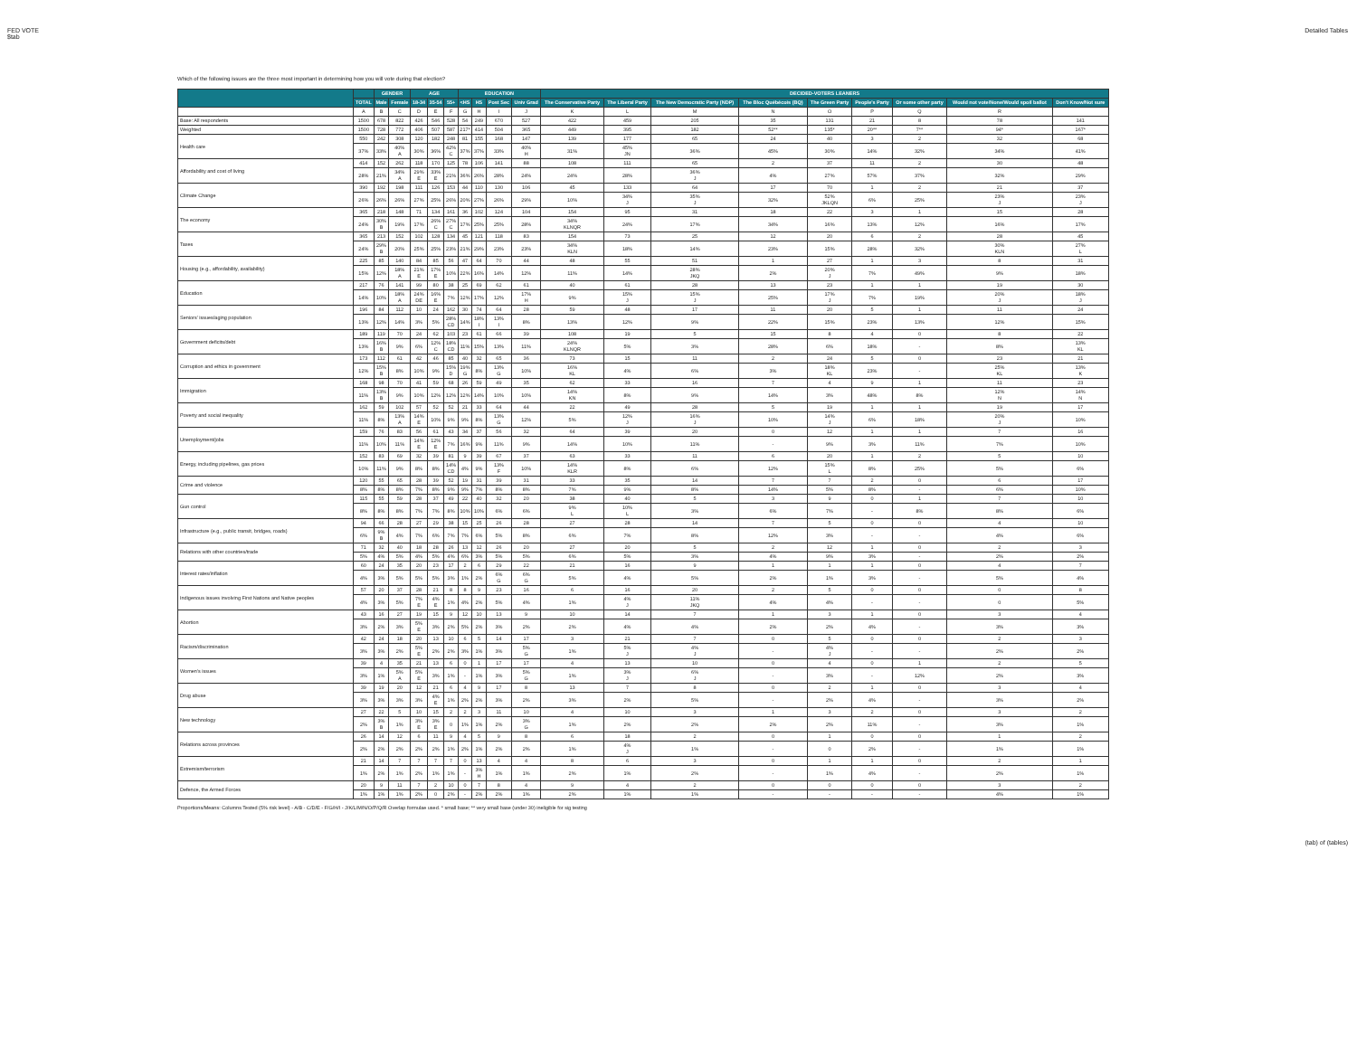FED VOTE
$tab
Detailed Tables
Which of the following issues are the three most important in determining how you will vote during that election?
| | | GENDER | | AGE | | | EDUCATION | | | | DECIDED-VOTERS LEANERS | | | | | | | | |
| --- | --- | --- | --- | --- | --- | --- | --- | --- | --- | --- | --- | --- | --- | --- | --- | --- | --- | --- | --- |
| | TOTAL | Male | Female | 18-34 | 35-54 | 55+ | <HS | HS | Post Sec | Univ Grad | The Conservative Party | The Liberal Party | The New Democratic Party (NDP) | The Bloc Québécois (BQ) | The Green Party | People's Party | Or some other party | Would not vote/None/Would spoil ballot | Don't Know/Not sure |
| | A | B | C | D | E | F | G | H | I | J | K | L | M | N | O | P | Q | R | |
| Base: All respondents | 1500 | 678 | 822 | 426 | 546 | 528 | 54 | 249 | 670 | 527 | 422 | 459 | 205 | 35 | 131 | 21 | 8 | 78 | 141 |
| Weighted | 1500 | 728 | 772 | 406 | 507 | 587 | 217* | 414 | 504 | 365 | 449 | 395 | 182 | 52** | 135* | 20** | 7** | 94* | 167* |
| Health care | 550 | 242 | 308 | 120 | 182 | 248 | 81 | 155 | 168 | 147 | 139 | 177 | 65 | 24 | 40 | 3 | 2 | 32 | 68 |
| | 37% | 33% | 40% A | 30% | 36% | 42% C | 37% | 37% | 33% | 40% H | 31% | 45% JN | 36% | 45% | 30% | 14% | 32% | 34% | 41% |
| Affordability and cost of living | 414 | 152 | 262 | 118 | 170 | 125 | 78 | 106 | 141 | 88 | 108 | 111 | 65 | 2 | 37 | 11 | 2 | 30 | 48 |
| | 28% | 21% | 34% A | 29% E | 33% E | 21% | 36% | 26% | 28% | 24% | 24% | 28% | 36% J | 4% | 27% | 57% | 37% | 32% | 29% |
| Climate Change | 390 | 192 | 198 | 111 | 126 | 153 | 44 | 110 | 130 | 106 | 45 | 133 | 64 | 17 | 70 | 1 | 2 | 21 | 37 |
| | 26% | 26% | 26% | 27% | 25% | 26% | 20% | 27% | 26% | 29% | 10% | 34% J | 35% J | 32% | 52% JKLQN | 6% | 25% | 23% J | 23% J |
| The economy | 365 | 218 | 148 | 71 | 134 | 161 | 36 | 102 | 124 | 104 | 154 | 95 | 31 | 18 | 22 | 3 | 1 | 15 | 28 |
| | 24% | 30% B | 19% | 17% | 26% C | 27% C | 17% | 25% | 25% | 28% | 34% KLNQR | 24% | 17% | 34% | 16% | 13% | 12% | 16% | 17% |
| Taxes | 365 | 213 | 152 | 102 | 128 | 134 | 45 | 121 | 118 | 83 | 154 | 73 | 25 | 12 | 20 | 6 | 2 | 28 | 45 |
| | 24% | 29% B | 20% | 25% | 25% | 23% | 21% | 29% | 23% | 23% | 34% KLN | 18% | 14% | 23% | 15% | 28% | 32% | 30% KLN | 27% L |
| Housing (e.g., affordability, availability) | 225 | 85 | 140 | 84 | 85 | 56 | 47 | 64 | 70 | 44 | 48 | 55 | 51 | 1 | 27 | 1 | 3 | 8 | 31 |
| | 15% | 12% | 18% A | 21% E | 17% E | 10% | 22% | 16% | 14% | 12% | 11% | 14% | 28% JKQ | 2% | 20% J | 7% | 49% | 9% | 18% |
| Education | 217 | 76 | 141 | 99 | 80 | 38 | 25 | 69 | 62 | 61 | 40 | 61 | 28 | 13 | 23 | 1 | 1 | 19 | 30 |
| | 14% | 10% | 18% A | 24% DE | 16% E | 7% | 12% | 17% | 12% | 17% H | 9% | 15% J | 15% J | 25% | 17% J | 7% | 19% | 20% J | 18% J |
| Seniors' issues/aging population | 196 | 84 | 112 | 10 | 24 | 162 | 30 | 74 | 64 | 28 | 59 | 48 | 17 | 11 | 20 | 5 | 1 | 11 | 24 |
| | 13% | 12% | 14% | 3% | 5% | 28% CD | 14% | 18% I | 13% I | 8% | 13% | 12% | 9% | 22% | 15% | 23% | 13% | 12% | 15% |
| Government deficits/debt | 189 | 119 | 70 | 24 | 62 | 103 | 23 | 61 | 66 | 39 | 108 | 19 | 5 | 15 | 8 | 4 | 0 | 8 | 22 |
| | 13% | 16% B | 9% | 6% | 12% C | 18% CD | 11% | 15% | 13% | 11% | 24% KLNQR | 5% | 3% | 28% | 6% | 18% | - | 8% | 13% KL |
| Corruption and ethics in government | 173 | 112 | 61 | 42 | 46 | 85 | 40 | 32 | 65 | 36 | 73 | 15 | 11 | 2 | 24 | 5 | 0 | 23 | 21 |
| | 12% | 15% B | 8% | 10% | 9% | 15% D | 19% G | 8% | 13% G | 10% | 16% KL | 4% | 6% | 3% | 18% KL | 23% | - | 25% KL | 13% K |
| Immigration | 168 | 98 | 70 | 41 | 59 | 68 | 26 | 59 | 49 | 35 | 62 | 33 | 16 | 7 | 4 | 9 | 1 | 11 | 23 |
| | 11% | 13% B | 9% | 10% | 12% | 12% | 12% | 14% | 10% | 10% | 14% KN | 8% | 9% | 14% | 3% | 48% | 8% | 12% N | 14% N |
| Poverty and social inequality | 162 | 59 | 102 | 57 | 52 | 52 | 21 | 33 | 64 | 44 | 22 | 49 | 28 | 5 | 19 | 1 | 1 | 19 | 17 |
| | 11% | 8% | 13% A | 14% E | 10% | 9% | 9% | 8% | 13% G | 12% | 5% | 12% J | 16% J | 10% | 14% J | 6% | 18% | 20% J | 10% |
| Unemployment/jobs | 159 | 76 | 83 | 56 | 61 | 43 | 34 | 37 | 56 | 32 | 64 | 39 | 20 | 0 | 12 | 1 | 1 | 7 | 16 |
| | 11% | 10% | 11% | 14% E | 12% E | 7% | 16% | 9% | 11% | 9% | 14% | 10% | 11% | - | 9% | 3% | 11% | 7% | 10% |
| Energy, including pipelines, gas prices | 152 | 83 | 69 | 32 | 39 | 81 | 9 | 39 | 67 | 37 | 63 | 33 | 11 | 6 | 20 | 1 | 2 | 5 | 10 |
| | 10% | 11% | 9% | 8% | 8% | 14% CD | 4% | 9% | 13% F | 10% | 14% KLR | 8% | 6% | 12% | 15% L | 8% | 25% | 5% | 6% |
| Crime and violence | 120 | 55 | 65 | 28 | 39 | 52 | 19 | 31 | 39 | 31 | 33 | 35 | 14 | 7 | 7 | 2 | 0 | 6 | 17 |
| | 8% | 8% | 8% | 7% | 8% | 9% | 9% | 7% | 8% | 8% | 7% | 9% | 8% | 14% | 5% | 8% | - | 6% | 10% |
| Gun control | 115 | 55 | 59 | 28 | 37 | 49 | 22 | 40 | 32 | 20 | 38 | 40 | 5 | 3 | 9 | 0 | 1 | 7 | 10 |
| | 8% | 8% | 8% | 7% | 7% | 8% | 10% | 10% | 6% | 6% | 9% L | 10% L | 3% | 6% | 7% | - | 8% | 8% | 6% |
| Infrastructure (e.g., public transit, bridges, roads) | 94 | 66 | 28 | 27 | 29 | 38 | 15 | 25 | 26 | 28 | 27 | 28 | 14 | 7 | 5 | 0 | 0 | 4 | 10 |
| | 6% | 9% B | 4% | 7% | 6% | 7% | 7% | 6% | 5% | 8% | 6% | 7% | 8% | 12% | 3% | - | - | 4% | 6% |
| Relations with other countries/trade | 71 | 32 | 40 | 18 | 28 | 26 | 13 | 12 | 26 | 20 | 27 | 20 | 5 | 2 | 12 | 1 | 0 | 2 | 3 |
| | 5% | 4% | 5% | 4% | 5% | 4% | 6% | 3% | 5% | 5% | 6% | 5% | 3% | 4% | 9% | 3% | - | 2% | 2% |
| Interest rates/inflation | 60 | 24 | 35 | 20 | 23 | 17 | 2 | 6 | 29 | 22 | 21 | 16 | 9 | 1 | 1 | 1 | 0 | 4 | 7 |
| | 4% | 3% | 5% | 5% | 5% | 3% | 1% | 2% | 6% G | 6% G | 5% | 4% | 5% | 2% | 1% | 3% | - | 5% | 4% |
| Indigenous issues involving First Nations and Native peoples | 57 | 20 | 37 | 28 | 21 | 8 | 8 | 9 | 23 | 16 | 6 | 16 | 20 | 2 | 5 | 0 | 0 | 0 | 8 |
| | 4% | 3% | 5% | 7% E | 4% E | 1% | 4% | 2% | 5% | 4% | 1% | 4% J | 11% JKQ | 4% | 4% | - | - | 0 | 5% |
| Abortion | 43 | 16 | 27 | 19 | 15 | 9 | 12 | 10 | 13 | 9 | 10 | 14 | 7 | 1 | 3 | 1 | 0 | 3 | 4 |
| | 3% | 2% | 3% | 5% E | 3% | 2% | 5% | 2% | 3% | 2% | 2% | 4% | 4% | 2% | 2% | 4% | - | 3% | 3% |
| Racism/discrimination | 42 | 24 | 18 | 20 | 13 | 10 | 6 | 5 | 14 | 17 | 3 | 21 | 7 | 0 | 5 | 0 | 0 | 2 | 3 |
| | 3% | 3% | 2% | 5% E | 2% | 2% | 3% | 1% | 3% | 5% G | 1% | 5% J | 4% J | - | 4% J | - | - | 2% | 2% |
| Women's issues | 39 | 4 | 35 | 21 | 13 | 6 | 0 | 1 | 17 | 17 | 4 | 13 | 10 | 0 | 4 | 0 | 1 | 2 | 5 |
| | 3% | 1% | 5% A | 5% E | 3% | 1% | - | 1% | 3% | 5% G | 1% | 3% J | 6% J | - | 3% | - | 12% | 2% | 3% |
| Drug abuse | 39 | 19 | 20 | 12 | 21 | 6 | 4 | 9 | 17 | 8 | 13 | 7 | 8 | 0 | 2 | 1 | 0 | 3 | 4 |
| | 3% | 3% | 3% | 3% | 4% E | 1% | 2% | 2% | 3% | 2% | 3% | 2% | 5% | - | 2% | 4% | - | 3% | 2% |
| New technology | 27 | 22 | 5 | 10 | 15 | 2 | 2 | 3 | 11 | 10 | 4 | 10 | 3 | 1 | 3 | 2 | 0 | 3 | 2 |
| | 2% | 3% B | 1% | 3% E | 3% E | 0 | 1% | 1% | 2% | 3% G | 1% | 2% | 2% | 2% | 2% | 11% | - | 3% | 1% |
| Relations across provinces | 26 | 14 | 12 | 6 | 11 | 9 | 4 | 5 | 9 | 8 | 6 | 18 | 2 | 0 | 1 | 0 | 0 | 1 | 2 |
| | 2% | 2% | 2% | 2% | 2% | 1% | 2% | 1% | 2% | 2% | 1% | 4% J | 1% | - | 0 | 2% | - | 1% | 1% |
| Extremism/terrorism | 21 | 14 | 7 | 7 | 7 | 7 | 0 | 13 | 4 | 4 | 8 | 6 | 3 | 0 | 1 | 1 | 0 | 2 | 1 |
| | 1% | 2% | 1% | 2% | 1% | 1% | - | 3% H | 1% | 1% | 2% | 1% | 2% | - | 1% | 4% | - | 2% | 1% |
| Defence, the Armed Forces | 20 | 9 | 11 | 7 | 2 | 10 | 0 | 7 | 8 | 4 | 9 | 4 | 2 | 0 | 0 | 0 | 0 | 3 | 2 |
| | 1% | 1% | 1% | 2% | 0 | 2% | - | 2% | 2% | 1% | 2% | 1% | 1% | - | - | - | - | 4% | 1% |
Proportions/Means: Columns Tested (5% risk level) - A/B - C/D/E - F/G/H/I - J/K/L/M/N/O/P/Q/R Overlap formulae used. * small base; ** very small base (under 30) ineligible for sig testing
(tab) of (tables)